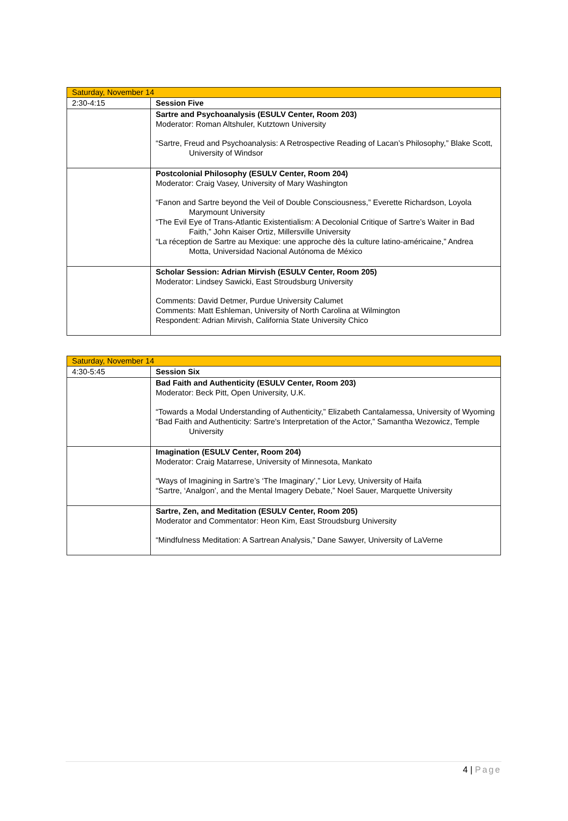| Saturday, November 14 | |
| 2:30-4:15 | Session Five |
| | Sartre and Psychoanalysis (ESULV Center, Room 203) Moderator: Roman Altshuler, Kutztown University “Sartre, Freud and Psychoanalysis: A Retrospective Reading of Lacan’s Philosophy,” Blake Scott, University of Windsor |
| | Postcolonial Philosophy (ESULV Center, Room 204) Moderator: Craig Vasey, University of Mary Washington “Fanon and Sartre beyond the Veil of Double Consciousness,” Everette Richardson, Loyola Marymount University “The Evil Eye of Trans-Atlantic Existentialism: A Decolonial Critique of Sartre’s Waiter in Bad Faith,” John Kaiser Ortiz, Millersville University “La réception de Sartre au Mexique: une approche dès la culture latino-américaine,” Andrea Motta, Universidad Nacional Autónoma de México |
| | Scholar Session: Adrian Mirvish (ESULV Center, Room 205) Moderator: Lindsey Sawicki, East Stroudsburg University Comments: David Detmer, Purdue University Calumet Comments: Matt Eshleman, University of North Carolina at Wilmington Respondent: Adrian Mirvish, California State University Chico |
| Saturday, November 14 | |
| 4:30-5:45 | Session Six |
| | Bad Faith and Authenticity (ESULV Center, Room 203) Moderator: Beck Pitt, Open University, U.K. “Towards a Modal Understanding of Authenticity,” Elizabeth Cantalamessa, University of Wyoming “Bad Faith and Authenticity: Sartre's Interpretation of the Actor,” Samantha Wezowicz, Temple University |
| | Imagination (ESULV Center, Room 204) Moderator: Craig Matarrese, University of Minnesota, Mankato “Ways of Imagining in Sartre’s ‘The Imaginary’,” Lior Levy, University of Haifa “Sartre, ‘Analgon’, and the Mental Imagery Debate,” Noel Sauer, Marquette University |
| | Sartre, Zen, and Meditation (ESULV Center, Room 205) Moderator and Commentator: Heon Kim, East Stroudsburg University “Mindfulness Meditation: A Sartrean Analysis,” Dane Sawyer, University of LaVerne |
4 | Page